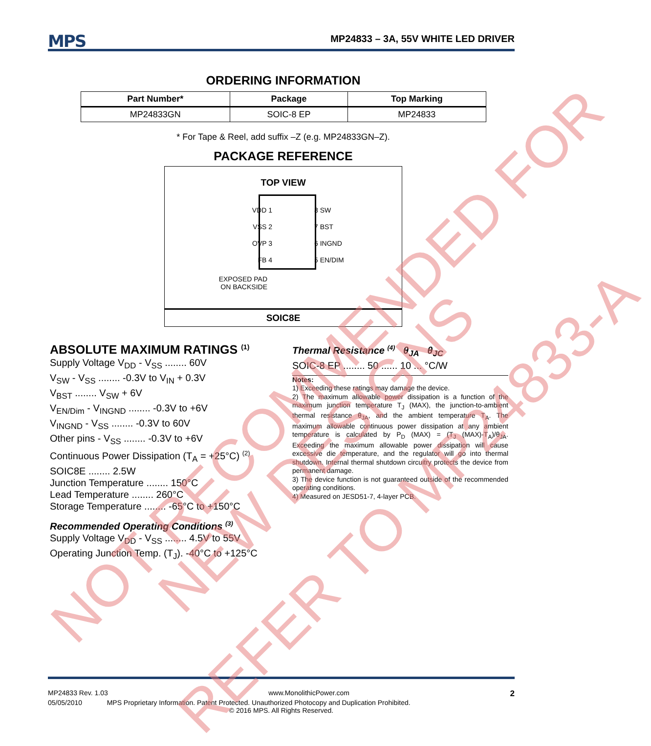MPS
MP24833 – 3A, 55V WHITE LED DRIVER
ORDERING INFORMATION
| Part Number* | Package | Top Marking |
| --- | --- | --- |
| MP24833GN | SOIC-8 EP | MP24833 |
* For Tape & Reel, add suffix –Z (e.g. MP24833GN–Z).
PACKAGE REFERENCE
TOP VIEW
VDD 1
VSS 2
OVP 3
FB 4
8 SW
7 BST
6 INGND
5 EN/DIM
EXPOSED PAD
ON BACKSIDE
SOIC8E
ABSOLUTE MAXIMUM RATINGS <sup>(1)</sup>
Supply Voltage V<sub>DD</sub> - V<sub>SS</sub> ........ 60V
V<sub>SW</sub> - V<sub>SS</sub> ........ -0.3V to V<sub>IN</sub> + 0.3V
V<sub>BST</sub> ........ V<sub>SW</sub> + 6V
V<sub>EN/Dim</sub> - V<sub>INGND</sub> ........ -0.3V to +6V
V<sub>INGND</sub> - V<sub>SS</sub> ........ -0.3V to 60V
Other pins - V<sub>SS</sub> ........ -0.3V to +6V
Continuous Power Dissipation (T<sub>A</sub> = +25°C) <sup>(2)</sup>
SOIC8E ........ 2.5W
Junction Temperature ........ 150°C
Lead Temperature ........ 260°C
Storage Temperature ........ -65°C to +150°C
Recommended Operating Conditions <sup>(3)</sup>
Supply Voltage V<sub>DD</sub> - V<sub>SS</sub> ........ 4.5V to 55V
Operating Junction Temp. (T<sub>J</sub>). -40°C to +125°C
Thermal Resistance <sup>(4)</sup> θ<sub>JA</sub> θ<sub>JC</sub>
SOIC-8 EP ........ 50 ...... 10 ... °C/W
Notes:
1) Exceeding these ratings may damage the device.
2) The maximum allowable power dissipation is a function of the maximum junction temperature T<sub>J</sub> (MAX), the junction-to-ambient thermal resistance θ<sub>JA</sub>, and the ambient temperature T<sub>A</sub>. The maximum allowable continuous power dissipation at any ambient temperature is calculated by P<sub>D</sub> (MAX) = (T<sub>J</sub> (MAX)-T<sub>A</sub>)/θ<sub>JA</sub>. Exceeding the maximum allowable power dissipation will cause excessive die temperature, and the regulator will go into thermal shutdown. Internal thermal shutdown circuitry protects the device from permanent damage.
3) The device function is not guaranteed outside of the recommended operating conditions.
4) Measured on JESD51-7, 4-layer PCB.
MP24833 Rev. 1.03 www.MonolithicPower.com 2
05/05/2010 MPS Proprietary Information. Patent Protected. Unauthorized Photocopy and Duplication Prohibited.
© 2016 MPS. All Rights Reserved.
NOT RECOMMENDED FOR
NEW DESIGNS
REFER TO MP24833-A